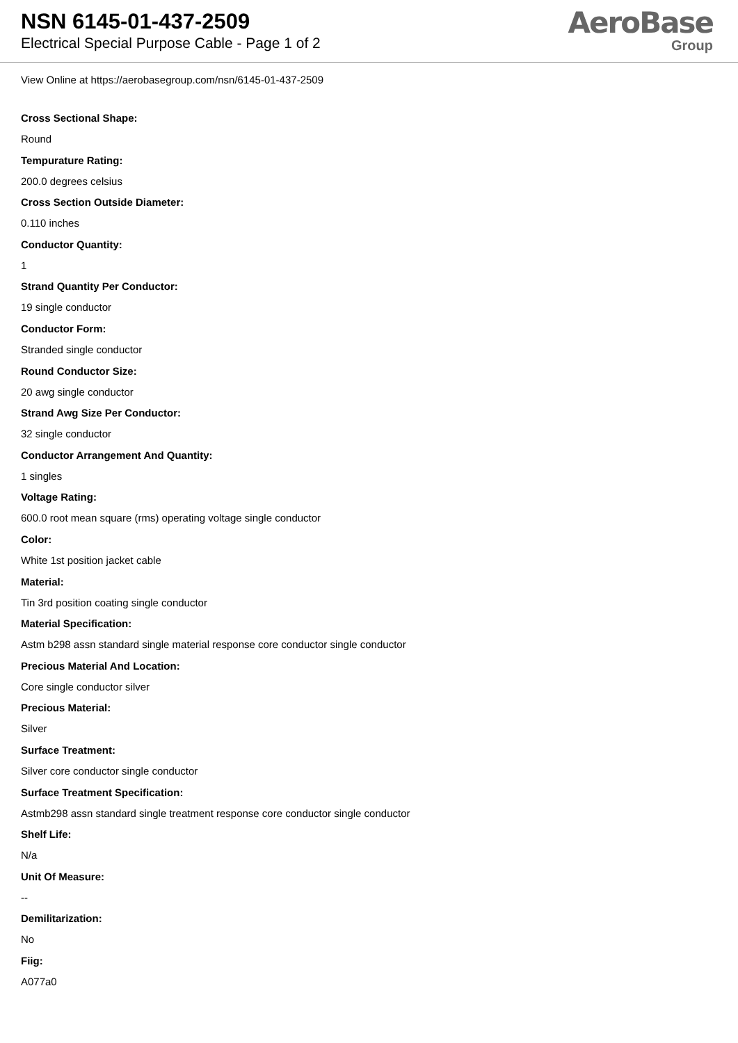NSN 6145-01-437-2509
Electrical Special Purpose Cable - Page 1 of 2
AeroBase
Group
View Online at https://aerobasegroup.com/nsn/6145-01-437-2509
Cross Sectional Shape:
Round
Tempurature Rating:
200.0 degrees celsius
Cross Section Outside Diameter:
0.110 inches
Conductor Quantity:
1
Strand Quantity Per Conductor:
19 single conductor
Conductor Form:
Stranded single conductor
Round Conductor Size:
20 awg single conductor
Strand Awg Size Per Conductor:
32 single conductor
Conductor Arrangement And Quantity:
1 singles
Voltage Rating:
600.0 root mean square (rms) operating voltage single conductor
Color:
White 1st position jacket cable
Material:
Tin 3rd position coating single conductor
Material Specification:
Astm b298 assn standard single material response core conductor single conductor
Precious Material And Location:
Core single conductor silver
Precious Material:
Silver
Surface Treatment:
Silver core conductor single conductor
Surface Treatment Specification:
Astmb298 assn standard single treatment response core conductor single conductor
Shelf Life:
N/a
Unit Of Measure:
--
Demilitarization:
No
Fiig:
A077a0